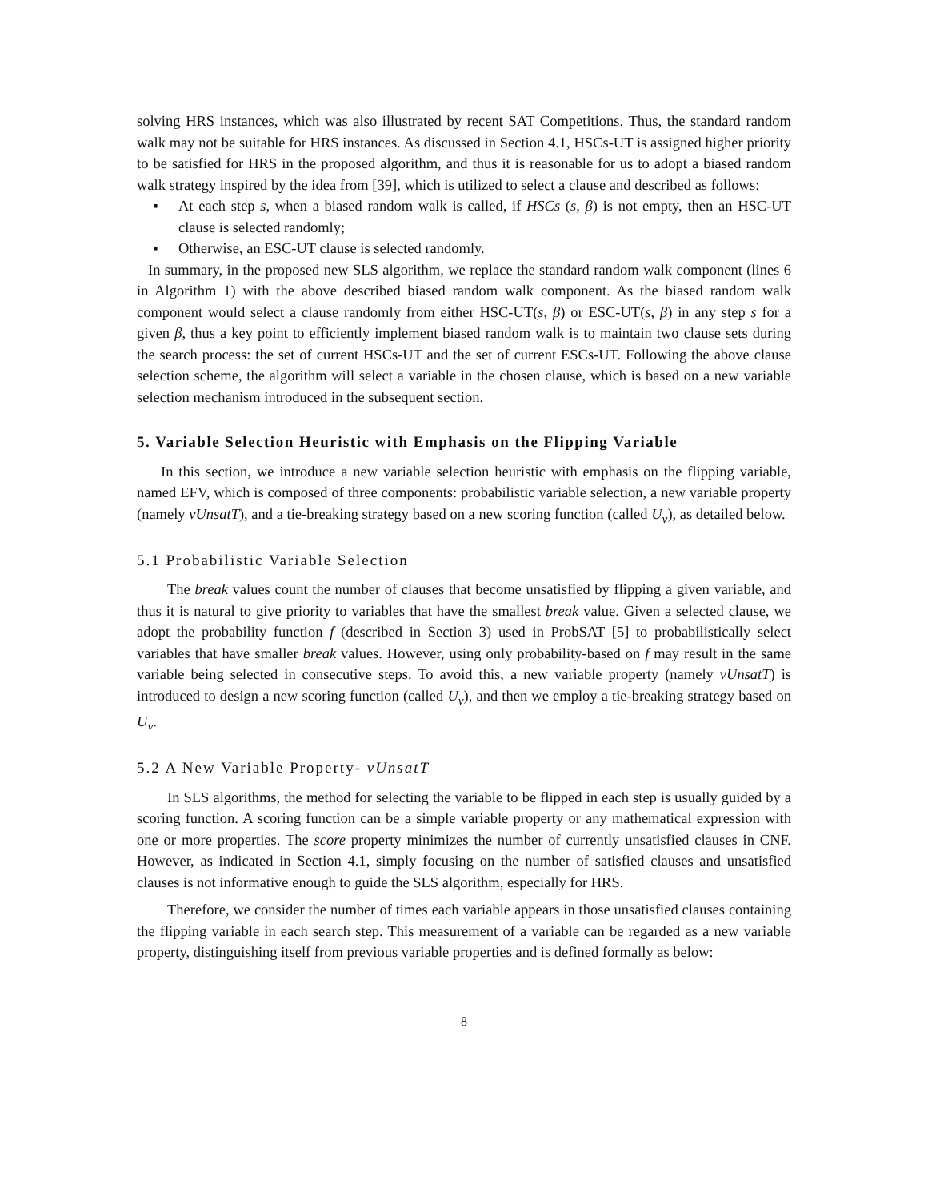solving HRS instances, which was also illustrated by recent SAT Competitions. Thus, the standard random walk may not be suitable for HRS instances. As discussed in Section 4.1, HSCs-UT is assigned higher priority to be satisfied for HRS in the proposed algorithm, and thus it is reasonable for us to adopt a biased random walk strategy inspired by the idea from [39], which is utilized to select a clause and described as follows:
▪ At each step s, when a biased random walk is called, if HSCs (s, β) is not empty, then an HSC-UT clause is selected randomly;
▪ Otherwise, an ESC-UT clause is selected randomly.
In summary, in the proposed new SLS algorithm, we replace the standard random walk component (lines 6 in Algorithm 1) with the above described biased random walk component. As the biased random walk component would select a clause randomly from either HSC-UT(s, β) or ESC-UT(s, β) in any step s for a given β, thus a key point to efficiently implement biased random walk is to maintain two clause sets during the search process: the set of current HSCs-UT and the set of current ESCs-UT. Following the above clause selection scheme, the algorithm will select a variable in the chosen clause, which is based on a new variable selection mechanism introduced in the subsequent section.
5. Variable Selection Heuristic with Emphasis on the Flipping Variable
In this section, we introduce a new variable selection heuristic with emphasis on the flipping variable, named EFV, which is composed of three components: probabilistic variable selection, a new variable property (namely vUnsatT), and a tie-breaking strategy based on a new scoring function (called U<sub>v</sub>), as detailed below.
5.1 Probabilistic Variable Selection
The break values count the number of clauses that become unsatisfied by flipping a given variable, and thus it is natural to give priority to variables that have the smallest break value. Given a selected clause, we adopt the probability function f (described in Section 3) used in ProbSAT [5] to probabilistically select variables that have smaller break values. However, using only probability-based on f may result in the same variable being selected in consecutive steps. To avoid this, a new variable property (namely vUnsatT) is introduced to design a new scoring function (called U<sub>v</sub>), and then we employ a tie-breaking strategy based on U<sub>v</sub>.
5.2 A New Variable Property- vUnsatT
In SLS algorithms, the method for selecting the variable to be flipped in each step is usually guided by a scoring function. A scoring function can be a simple variable property or any mathematical expression with one or more properties. The score property minimizes the number of currently unsatisfied clauses in CNF. However, as indicated in Section 4.1, simply focusing on the number of satisfied clauses and unsatisfied clauses is not informative enough to guide the SLS algorithm, especially for HRS.
Therefore, we consider the number of times each variable appears in those unsatisfied clauses containing the flipping variable in each search step. This measurement of a variable can be regarded as a new variable property, distinguishing itself from previous variable properties and is defined formally as below:
8